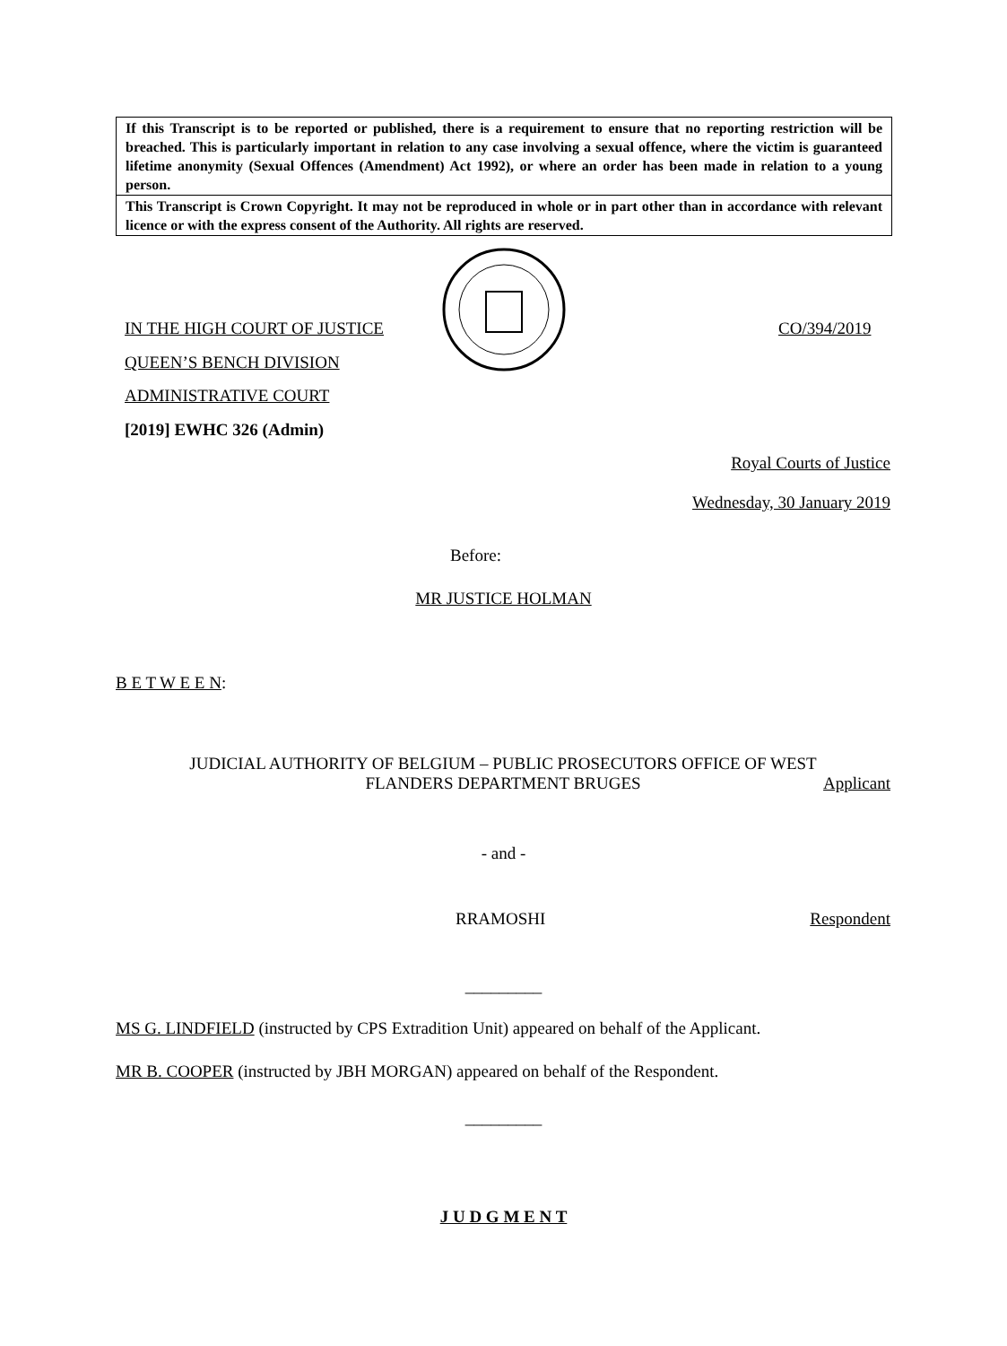If this Transcript is to be reported or published, there is a requirement to ensure that no reporting restriction will be breached. This is particularly important in relation to any case involving a sexual offence, where the victim is guaranteed lifetime anonymity (Sexual Offences (Amendment) Act 1992), or where an order has been made in relation to a young person.
This Transcript is Crown Copyright. It may not be reproduced in whole or in part other than in accordance with relevant licence or with the express consent of the Authority. All rights are reserved.
IN THE HIGH COURT OF JUSTICE CO/394/2019
QUEEN’S BENCH DIVISION
ADMINISTRATIVE COURT
[2019] EWHC 326 (Admin)
Royal Courts of Justice
Wednesday, 30 January 2019
Before:
MR JUSTICE HOLMAN
B E T W E E N:
JUDICIAL AUTHORITY OF BELGIUM – PUBLIC PROSECUTORS OFFICE OF WEST
FLANDERS DEPARTMENT BRUGES
Applicant
- and -
RRAMOSHI Respondent
_________
MS G. LINDFIELD (instructed by CPS Extradition Unit) appeared on behalf of the Applicant.
MR B. COOPER (instructed by JBH MORGAN) appeared on behalf of the Respondent.
_________
J U D G M E N T